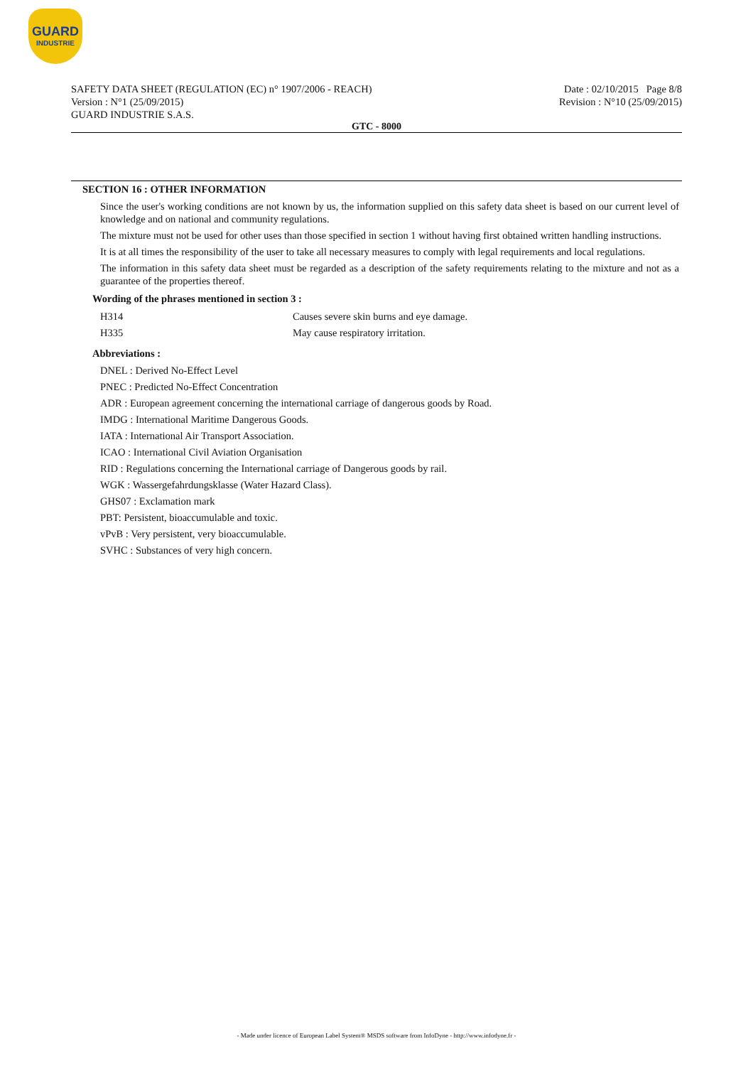GUARD
INDUSTRIE
SAFETY DATA SHEET (REGULATION (EC) n° 1907/2006 - REACH)
Version : N°1 (25/09/2015)
GUARD INDUSTRIE S.A.S.
Date : 02/10/2015 Page 8/8
Revision : N°10 (25/09/2015)
GTC - 8000
SECTION 16 : OTHER INFORMATION
Since the user's working conditions are not known by us, the information supplied on this safety data sheet is based on our current level of knowledge and on national and community regulations.
The mixture must not be used for other uses than those specified in section 1 without having first obtained written handling instructions.
It is at all times the responsibility of the user to take all necessary measures to comply with legal requirements and local regulations.
The information in this safety data sheet must be regarded as a description of the safety requirements relating to the mixture and not as a guarantee of the properties thereof.
Wording of the phrases mentioned in section 3 :
| H314 | Causes severe skin burns and eye damage. |
| H335 | May cause respiratory irritation. |
Abbreviations :
DNEL : Derived No-Effect Level
PNEC : Predicted No-Effect Concentration
ADR : European agreement concerning the international carriage of dangerous goods by Road.
IMDG : International Maritime Dangerous Goods.
IATA : International Air Transport Association.
ICAO : International Civil Aviation Organisation
RID : Regulations concerning the International carriage of Dangerous goods by rail.
WGK : Wassergefahrdungsklasse (Water Hazard Class).
GHS07 : Exclamation mark
PBT: Persistent, bioaccumulable and toxic.
vPvB : Very persistent, very bioaccumulable.
SVHC : Substances of very high concern.
- Made under licence of European Label System® MSDS software from InfoDyne - http://www.infodyne.fr -